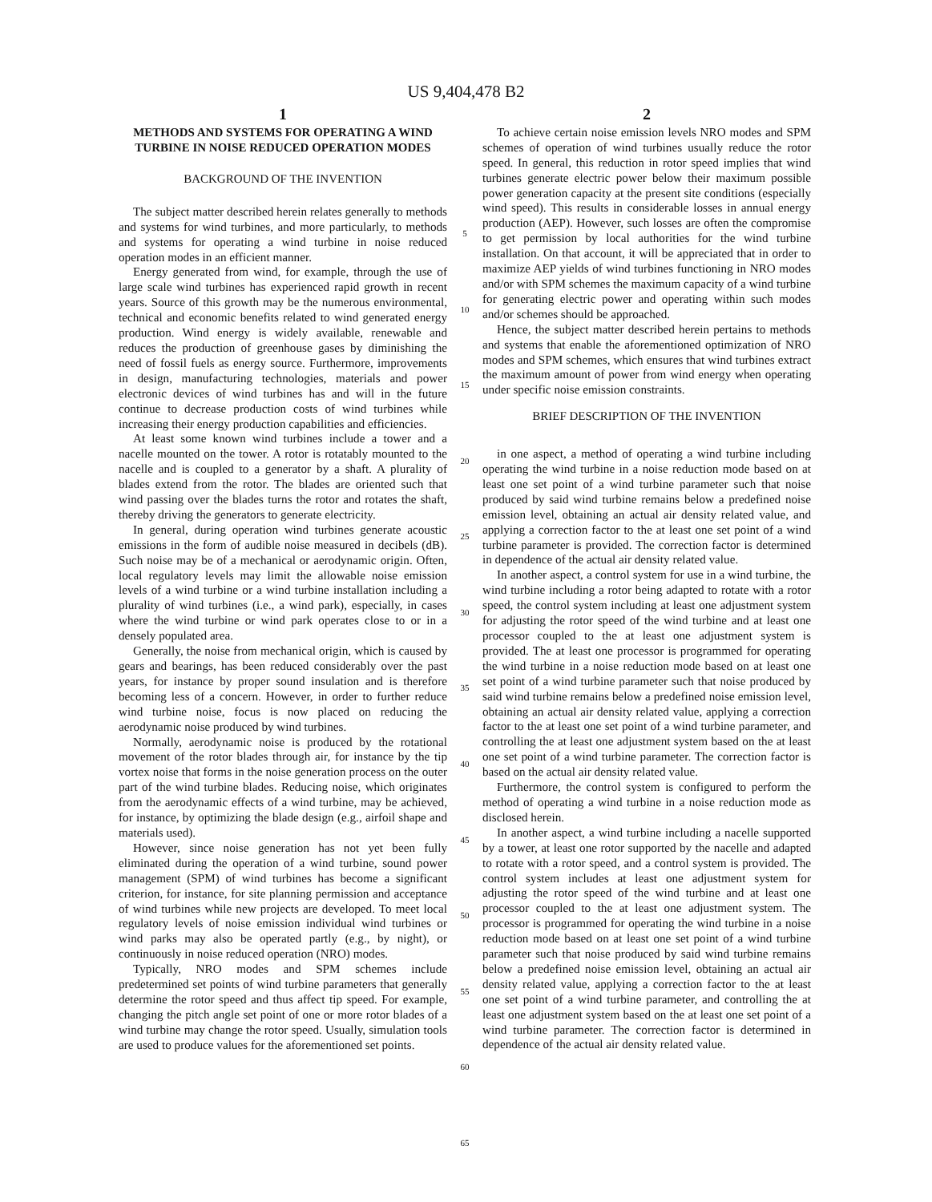US 9,404,478 B2
1
METHODS AND SYSTEMS FOR OPERATING A WIND TURBINE IN NOISE REDUCED OPERATION MODES
BACKGROUND OF THE INVENTION
The subject matter described herein relates generally to methods and systems for wind turbines, and more particularly, to methods and systems for operating a wind turbine in noise reduced operation modes in an efficient manner.
Energy generated from wind, for example, through the use of large scale wind turbines has experienced rapid growth in recent years. Source of this growth may be the numerous environmental, technical and economic benefits related to wind generated energy production. Wind energy is widely available, renewable and reduces the production of greenhouse gases by diminishing the need of fossil fuels as energy source. Furthermore, improvements in design, manufacturing technologies, materials and power electronic devices of wind turbines has and will in the future continue to decrease production costs of wind turbines while increasing their energy production capabilities and efficiencies.
At least some known wind turbines include a tower and a nacelle mounted on the tower. A rotor is rotatably mounted to the nacelle and is coupled to a generator by a shaft. A plurality of blades extend from the rotor. The blades are oriented such that wind passing over the blades turns the rotor and rotates the shaft, thereby driving the generators to generate electricity.
In general, during operation wind turbines generate acoustic emissions in the form of audible noise measured in decibels (dB). Such noise may be of a mechanical or aerodynamic origin. Often, local regulatory levels may limit the allowable noise emission levels of a wind turbine or a wind turbine installation including a plurality of wind turbines (i.e., a wind park), especially, in cases where the wind turbine or wind park operates close to or in a densely populated area.
Generally, the noise from mechanical origin, which is caused by gears and bearings, has been reduced considerably over the past years, for instance by proper sound insulation and is therefore becoming less of a concern. However, in order to further reduce wind turbine noise, focus is now placed on reducing the aerodynamic noise produced by wind turbines.
Normally, aerodynamic noise is produced by the rotational movement of the rotor blades through air, for instance by the tip vortex noise that forms in the noise generation process on the outer part of the wind turbine blades. Reducing noise, which originates from the aerodynamic effects of a wind turbine, may be achieved, for instance, by optimizing the blade design (e.g., airfoil shape and materials used).
However, since noise generation has not yet been fully eliminated during the operation of a wind turbine, sound power management (SPM) of wind turbines has become a significant criterion, for instance, for site planning permission and acceptance of wind turbines while new projects are developed. To meet local regulatory levels of noise emission individual wind turbines or wind parks may also be operated partly (e.g., by night), or continuously in noise reduced operation (NRO) modes.
Typically, NRO modes and SPM schemes include predetermined set points of wind turbine parameters that generally determine the rotor speed and thus affect tip speed. For example, changing the pitch angle set point of one or more rotor blades of a wind turbine may change the rotor speed. Usually, simulation tools are used to produce values for the aforementioned set points.
5
10
15
20
25
30
35
40
45
50
55
60
65
2
To achieve certain noise emission levels NRO modes and SPM schemes of operation of wind turbines usually reduce the rotor speed. In general, this reduction in rotor speed implies that wind turbines generate electric power below their maximum possible power generation capacity at the present site conditions (especially wind speed). This results in considerable losses in annual energy production (AEP). However, such losses are often the compromise to get permission by local authorities for the wind turbine installation. On that account, it will be appreciated that in order to maximize AEP yields of wind turbines functioning in NRO modes and/or with SPM schemes the maximum capacity of a wind turbine for generating electric power and operating within such modes and/or schemes should be approached.
Hence, the subject matter described herein pertains to methods and systems that enable the aforementioned optimization of NRO modes and SPM schemes, which ensures that wind turbines extract the maximum amount of power from wind energy when operating under specific noise emission constraints.
BRIEF DESCRIPTION OF THE INVENTION
in one aspect, a method of operating a wind turbine including operating the wind turbine in a noise reduction mode based on at least one set point of a wind turbine parameter such that noise produced by said wind turbine remains below a predefined noise emission level, obtaining an actual air density related value, and applying a correction factor to the at least one set point of a wind turbine parameter is provided. The correction factor is determined in dependence of the actual air density related value.
In another aspect, a control system for use in a wind turbine, the wind turbine including a rotor being adapted to rotate with a rotor speed, the control system including at least one adjustment system for adjusting the rotor speed of the wind turbine and at least one processor coupled to the at least one adjustment system is provided. The at least one processor is programmed for operating the wind turbine in a noise reduction mode based on at least one set point of a wind turbine parameter such that noise produced by said wind turbine remains below a predefined noise emission level, obtaining an actual air density related value, applying a correction factor to the at least one set point of a wind turbine parameter, and controlling the at least one adjustment system based on the at least one set point of a wind turbine parameter. The correction factor is based on the actual air density related value.
Furthermore, the control system is configured to perform the method of operating a wind turbine in a noise reduction mode as disclosed herein.
In another aspect, a wind turbine including a nacelle supported by a tower, at least one rotor supported by the nacelle and adapted to rotate with a rotor speed, and a control system is provided. The control system includes at least one adjustment system for adjusting the rotor speed of the wind turbine and at least one processor coupled to the at least one adjustment system. The processor is programmed for operating the wind turbine in a noise reduction mode based on at least one set point of a wind turbine parameter such that noise produced by said wind turbine remains below a predefined noise emission level, obtaining an actual air density related value, applying a correction factor to the at least one set point of a wind turbine parameter, and controlling the at least one adjustment system based on the at least one set point of a wind turbine parameter. The correction factor is determined in dependence of the actual air density related value.